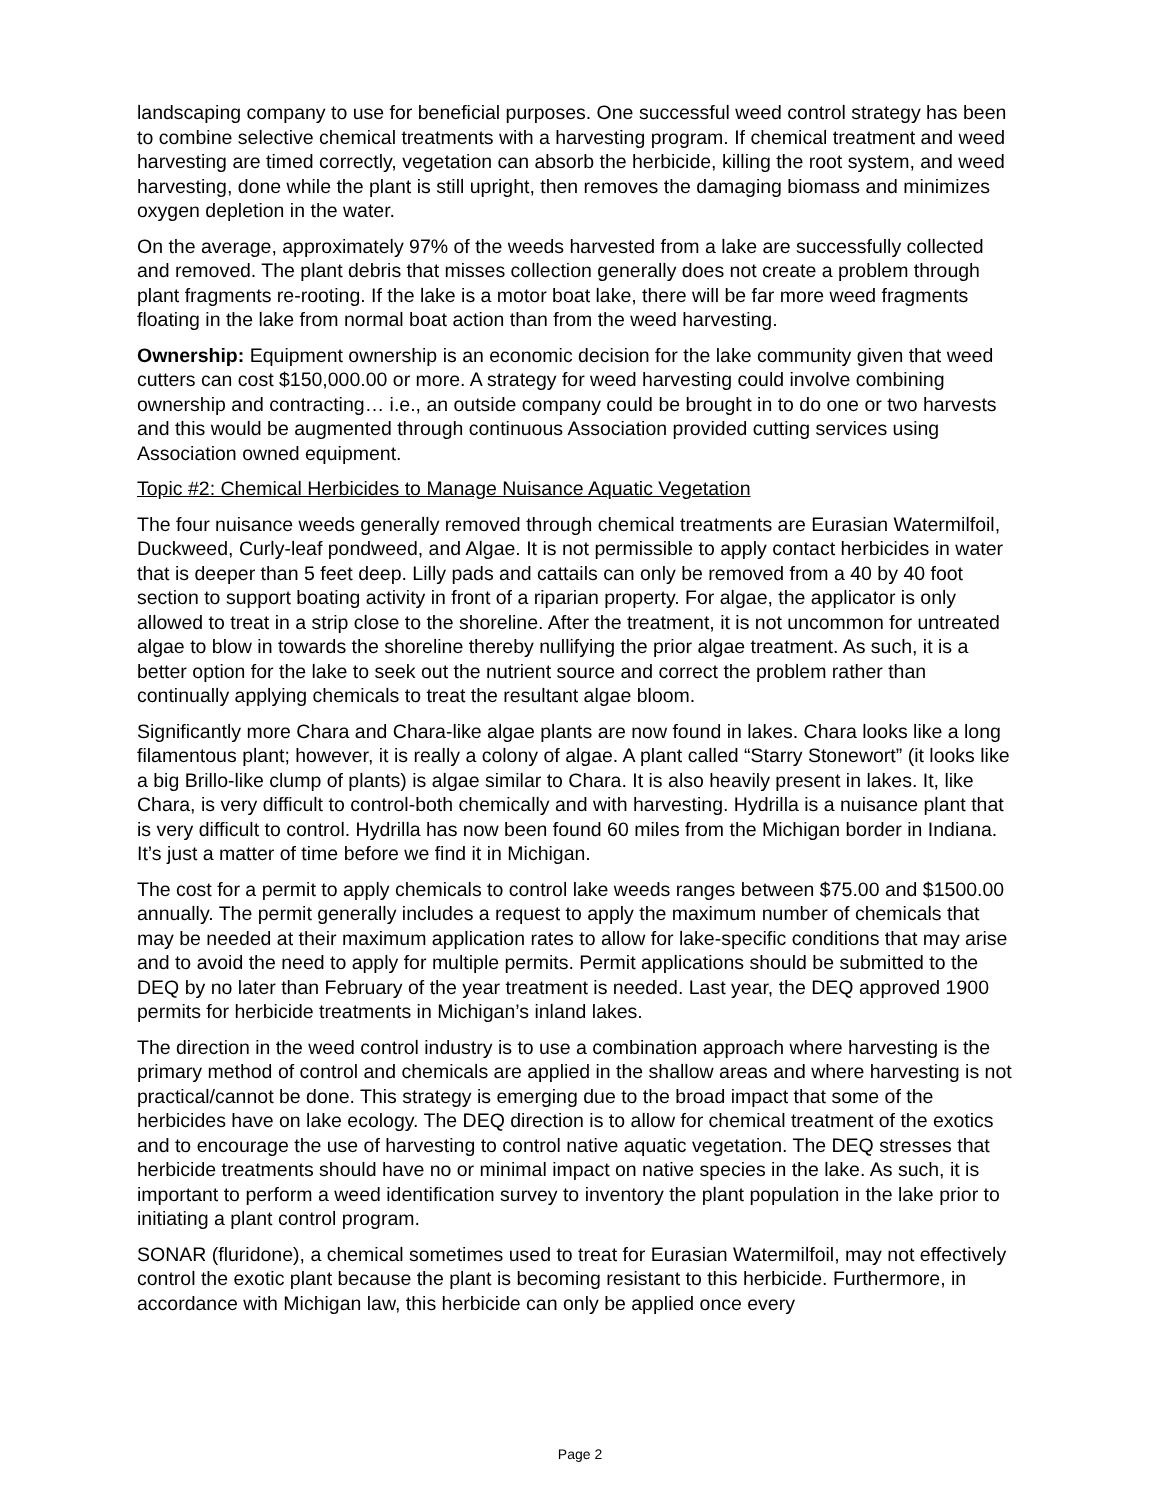landscaping company to use for beneficial purposes. One successful weed control strategy has been to combine selective chemical treatments with a harvesting program. If chemical treatment and weed harvesting are timed correctly, vegetation can absorb the herbicide, killing the root system, and weed harvesting, done while the plant is still upright, then removes the damaging biomass and minimizes oxygen depletion in the water.
On the average, approximately 97% of the weeds harvested from a lake are successfully collected and removed. The plant debris that misses collection generally does not create a problem through plant fragments re-rooting. If the lake is a motor boat lake, there will be far more weed fragments floating in the lake from normal boat action than from the weed harvesting.
Ownership: Equipment ownership is an economic decision for the lake community given that weed cutters can cost $150,000.00 or more. A strategy for weed harvesting could involve combining ownership and contracting… i.e., an outside company could be brought in to do one or two harvests and this would be augmented through continuous Association provided cutting services using Association owned equipment.
Topic #2: Chemical Herbicides to Manage Nuisance Aquatic Vegetation
The four nuisance weeds generally removed through chemical treatments are Eurasian Watermilfoil, Duckweed, Curly-leaf pondweed, and Algae. It is not permissible to apply contact herbicides in water that is deeper than 5 feet deep. Lilly pads and cattails can only be removed from a 40 by 40 foot section to support boating activity in front of a riparian property. For algae, the applicator is only allowed to treat in a strip close to the shoreline. After the treatment, it is not uncommon for untreated algae to blow in towards the shoreline thereby nullifying the prior algae treatment. As such, it is a better option for the lake to seek out the nutrient source and correct the problem rather than continually applying chemicals to treat the resultant algae bloom.
Significantly more Chara and Chara-like algae plants are now found in lakes. Chara looks like a long filamentous plant; however, it is really a colony of algae. A plant called “Starry Stonewort” (it looks like a big Brillo-like clump of plants) is algae similar to Chara. It is also heavily present in lakes. It, like Chara, is very difficult to control-both chemically and with harvesting. Hydrilla is a nuisance plant that is very difficult to control. Hydrilla has now been found 60 miles from the Michigan border in Indiana. It’s just a matter of time before we find it in Michigan.
The cost for a permit to apply chemicals to control lake weeds ranges between $75.00 and $1500.00 annually. The permit generally includes a request to apply the maximum number of chemicals that may be needed at their maximum application rates to allow for lake-specific conditions that may arise and to avoid the need to apply for multiple permits. Permit applications should be submitted to the DEQ by no later than February of the year treatment is needed. Last year, the DEQ approved 1900 permits for herbicide treatments in Michigan’s inland lakes.
The direction in the weed control industry is to use a combination approach where harvesting is the primary method of control and chemicals are applied in the shallow areas and where harvesting is not practical/cannot be done. This strategy is emerging due to the broad impact that some of the herbicides have on lake ecology. The DEQ direction is to allow for chemical treatment of the exotics and to encourage the use of harvesting to control native aquatic vegetation. The DEQ stresses that herbicide treatments should have no or minimal impact on native species in the lake. As such, it is important to perform a weed identification survey to inventory the plant population in the lake prior to initiating a plant control program.
SONAR (fluridone), a chemical sometimes used to treat for Eurasian Watermilfoil, may not effectively control the exotic plant because the plant is becoming resistant to this herbicide. Furthermore, in accordance with Michigan law, this herbicide can only be applied once every
Page 2